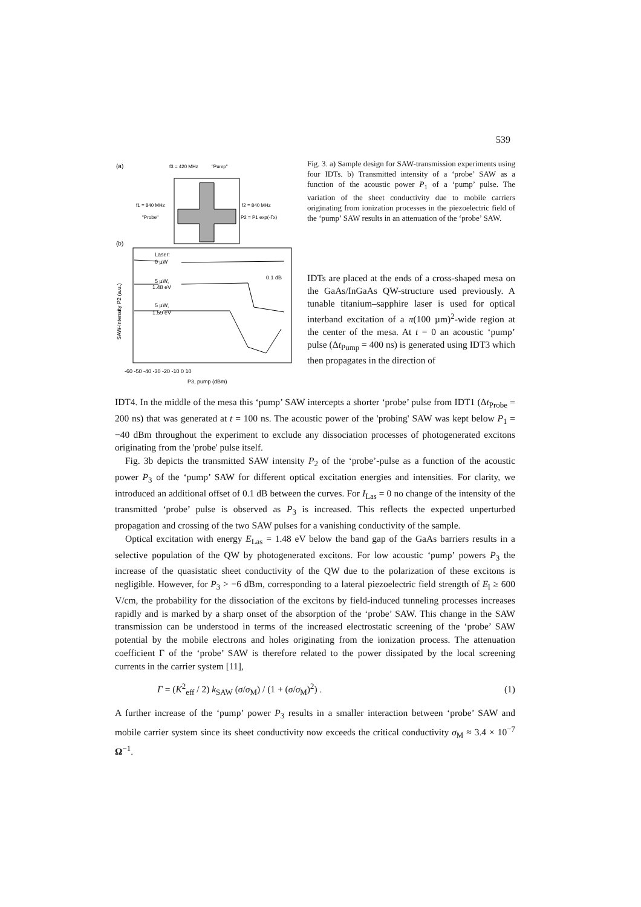539
(a)
f3 = 420 MHz
"Pump"
f1 = 840 MHz
"Probe"
f2 = 840 MHz
P2 = P1 exp(-Γx)
(b)
Laser:
0 µW
5 µW,
1.48 eV
0.1 dB
5 µW,
1.59 eV
-60 -50 -40 -30 -20 -10 0 10
P3, pump (dBm)
SAW-Intensity P2 (a.u.)
Fig. 3. a) Sample design for SAW-transmission experiments using four IDTs. b) Transmitted intensity of a ‘probe’ SAW as a function of the acoustic power P<sub>1</sub> of a ‘pump’ pulse. The variation of the sheet conductivity due to mobile carriers originating from ionization processes in the piezoelectric field of the ‘pump’ SAW results in an attenuation of the ‘probe’ SAW.
IDTs are placed at the ends of a cross-shaped mesa on the GaAs/InGaAs QW-structure used previously. A tunable titanium–sapphire laser is used for optical interband excitation of a π(100 µm)<sup>2</sup>-wide region at the center of the mesa. At t = 0 an acoustic ‘pump’ pulse (Δt<sub>Pump</sub> = 400 ns) is generated using IDT3 which then propagates in the direction of
IDT4. In the middle of the mesa this ‘pump’ SAW intercepts a shorter ‘probe’ pulse from IDT1 (Δt<sub>Probe</sub> = 200 ns) that was generated at t = 100 ns. The acoustic power of the 'probing' SAW was kept below P<sub>1</sub> = −40 dBm throughout the experiment to exclude any dissociation processes of photogenerated excitons originating from the 'probe' pulse itself.
Fig. 3b depicts the transmitted SAW intensity P<sub>2</sub> of the ‘probe’-pulse as a function of the acoustic power P<sub>3</sub> of the ‘pump’ SAW for different optical excitation energies and intensities. For clarity, we introduced an additional offset of 0.1 dB between the curves. For I<sub>Las</sub> = 0 no change of the intensity of the transmitted ‘probe’ pulse is observed as P<sub>3</sub> is increased. This reflects the expected unperturbed propagation and crossing of the two SAW pulses for a vanishing conductivity of the sample.
Optical excitation with energy E<sub>Las</sub> = 1.48 eV below the band gap of the GaAs barriers results in a selective population of the QW by photogenerated excitons. For low acoustic ‘pump’ powers P<sub>3</sub> the increase of the quasistatic sheet conductivity of the QW due to the polarization of these excitons is negligible. However, for P<sub>3</sub> > −6 dBm, corresponding to a lateral piezoelectric field strength of E<sub>l</sub> ≥ 600 V/cm, the probability for the dissociation of the excitons by field-induced tunneling processes increases rapidly and is marked by a sharp onset of the absorption of the ‘probe’ SAW. This change in the SAW transmission can be understood in terms of the increased electrostatic screening of the ‘probe’ SAW potential by the mobile electrons and holes originating from the ionization process. The attenuation coefficient Γ of the ‘probe’ SAW is therefore related to the power dissipated by the local screening currents in the carrier system [11],
Γ = (K<sup>2</sup><sub>eff</sub> / 2) k<sub>SAW</sub> (σ/σ<sub>M</sub>) / (1 + (σ/σ<sub>M</sub>)<sup>2</sup>) . (1)
A further increase of the ‘pump’ power P<sub>3</sub> results in a smaller interaction between ‘probe’ SAW and mobile carrier system since its sheet conductivity now exceeds the critical conductivity σ<sub>M</sub> ≈ 3.4 × 10<sup>−7</sup> Ω<sup>−1</sup>.